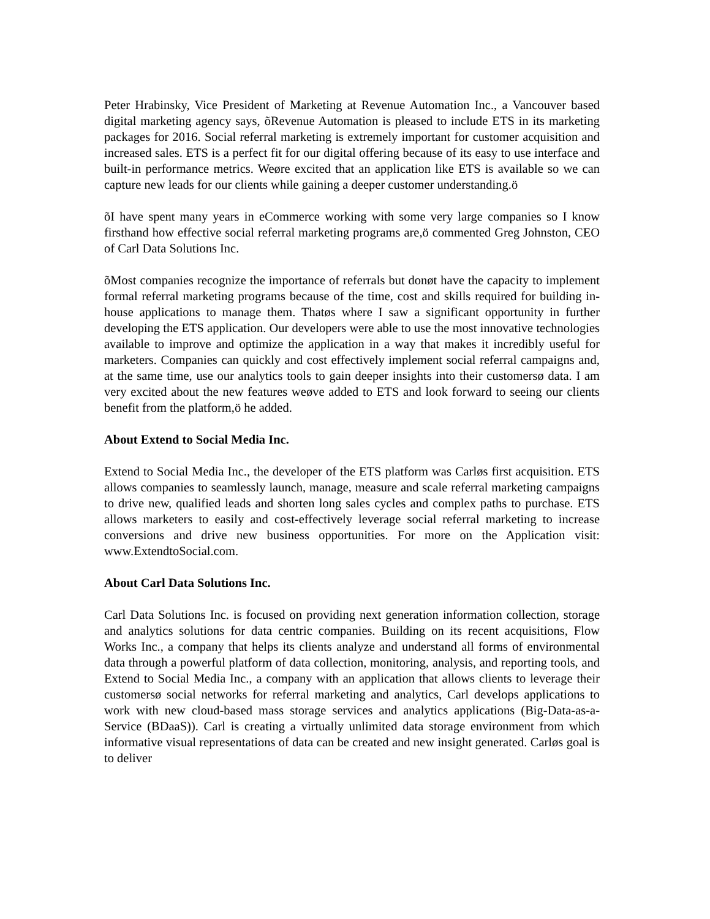Peter Hrabinsky, Vice President of Marketing at Revenue Automation Inc., a Vancouver based digital marketing agency says, õRevenue Automation is pleased to include ETS in its marketing packages for 2016. Social referral marketing is extremely important for customer acquisition and increased sales. ETS is a perfect fit for our digital offering because of its easy to use interface and built-in performance metrics. Weøre excited that an application like ETS is available so we can capture new leads for our clients while gaining a deeper customer understanding.ö
õI have spent many years in eCommerce working with some very large companies so I know firsthand how effective social referral marketing programs are,ö commented Greg Johnston, CEO of Carl Data Solutions Inc.
õMost companies recognize the importance of referrals but donøt have the capacity to implement formal referral marketing programs because of the time, cost and skills required for building in-house applications to manage them. Thatøs where I saw a significant opportunity in further developing the ETS application. Our developers were able to use the most innovative technologies available to improve and optimize the application in a way that makes it incredibly useful for marketers. Companies can quickly and cost effectively implement social referral campaigns and, at the same time, use our analytics tools to gain deeper insights into their customersø data. I am very excited about the new features weøve added to ETS and look forward to seeing our clients benefit from the platform,ö he added.
About Extend to Social Media Inc.
Extend to Social Media Inc., the developer of the ETS platform was Carløs first acquisition. ETS allows companies to seamlessly launch, manage, measure and scale referral marketing campaigns to drive new, qualified leads and shorten long sales cycles and complex paths to purchase. ETS allows marketers to easily and cost-effectively leverage social referral marketing to increase conversions and drive new business opportunities. For more on the Application visit: www.ExtendtoSocial.com.
About Carl Data Solutions Inc.
Carl Data Solutions Inc. is focused on providing next generation information collection, storage and analytics solutions for data centric companies. Building on its recent acquisitions, Flow Works Inc., a company that helps its clients analyze and understand all forms of environmental data through a powerful platform of data collection, monitoring, analysis, and reporting tools, and Extend to Social Media Inc., a company with an application that allows clients to leverage their customersø social networks for referral marketing and analytics, Carl develops applications to work with new cloud-based mass storage services and analytics applications (Big-Data-as-a-Service (BDaaS)). Carl is creating a virtually unlimited data storage environment from which informative visual representations of data can be created and new insight generated. Carløs goal is to deliver